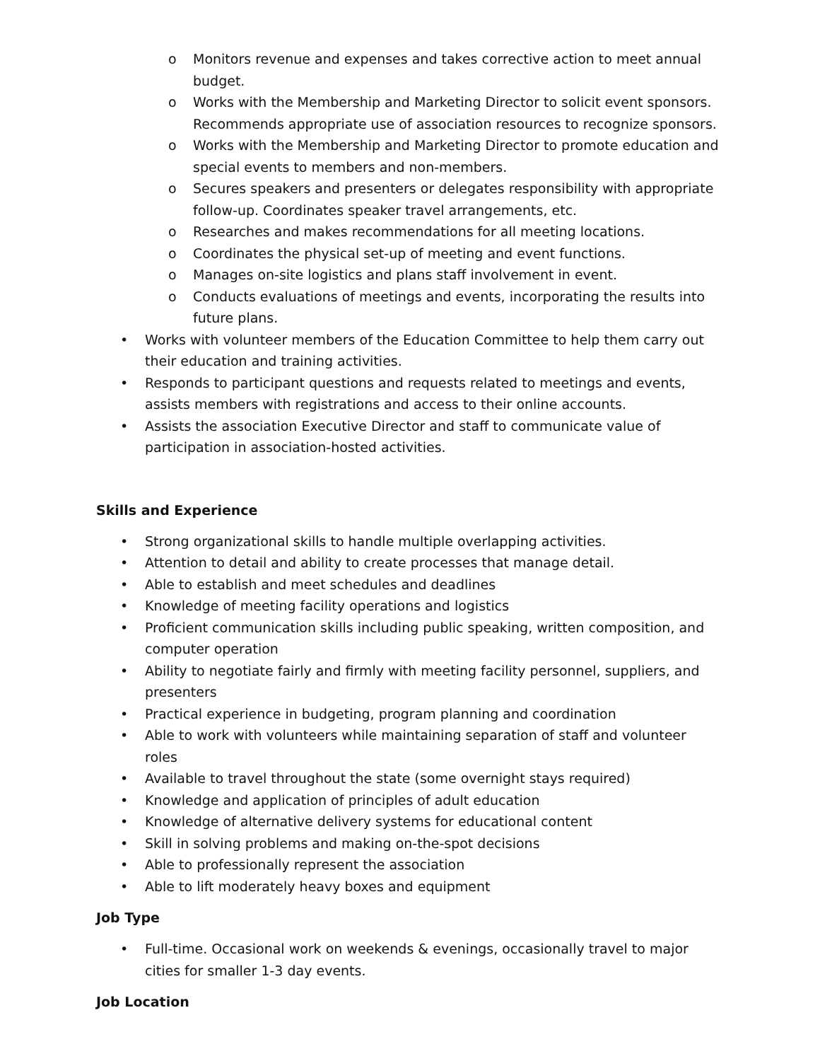o Monitors revenue and expenses and takes corrective action to meet annual budget.
o Works with the Membership and Marketing Director to solicit event sponsors. Recommends appropriate use of association resources to recognize sponsors.
o Works with the Membership and Marketing Director to promote education and special events to members and non-members.
o Secures speakers and presenters or delegates responsibility with appropriate follow-up. Coordinates speaker travel arrangements, etc.
o Researches and makes recommendations for all meeting locations.
o Coordinates the physical set-up of meeting and event functions.
o Manages on-site logistics and plans staff involvement in event.
o Conducts evaluations of meetings and events, incorporating the results into future plans.
• Works with volunteer members of the Education Committee to help them carry out their education and training activities.
• Responds to participant questions and requests related to meetings and events, assists members with registrations and access to their online accounts.
• Assists the association Executive Director and staff to communicate value of participation in association-hosted activities.
Skills and Experience
• Strong organizational skills to handle multiple overlapping activities.
• Attention to detail and ability to create processes that manage detail.
• Able to establish and meet schedules and deadlines
• Knowledge of meeting facility operations and logistics
• Proficient communication skills including public speaking, written composition, and computer operation
• Ability to negotiate fairly and firmly with meeting facility personnel, suppliers, and presenters
• Practical experience in budgeting, program planning and coordination
• Able to work with volunteers while maintaining separation of staff and volunteer roles
• Available to travel throughout the state (some overnight stays required)
• Knowledge and application of principles of adult education
• Knowledge of alternative delivery systems for educational content
• Skill in solving problems and making on-the-spot decisions
• Able to professionally represent the association
• Able to lift moderately heavy boxes and equipment
Job Type
• Full-time. Occasional work on weekends & evenings, occasionally travel to major cities for smaller 1-3 day events.
Job Location